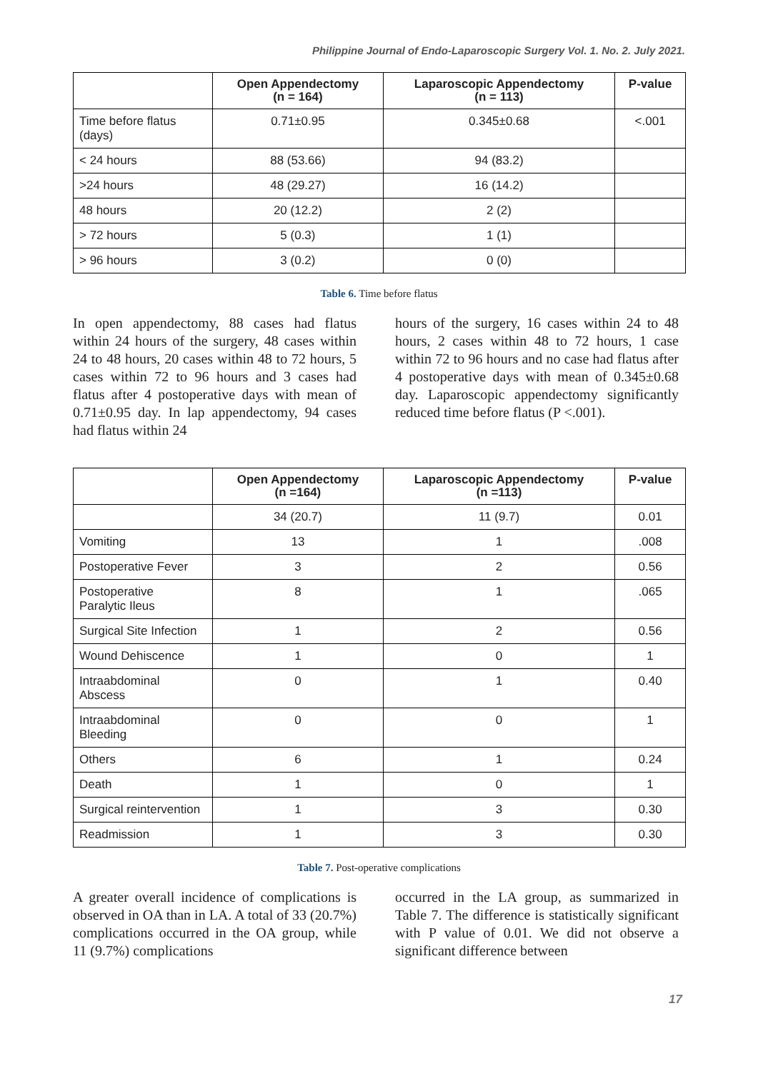Philippine Journal of Endo-Laparoscopic Surgery Vol. 1. No. 2. July 2021.
| | Open Appendectomy (n = 164) | Laparoscopic Appendectomy (n = 113) | P-value |
| --- | --- | --- | --- |
| Time before flatus (days) | 0.71±0.95 | 0.345±0.68 | <.001 |
| < 24 hours | 88 (53.66) | 94 (83.2) | |
| >24 hours | 48 (29.27) | 16 (14.2) | |
| 48 hours | 20 (12.2) | 2 (2) | |
| > 72 hours | 5 (0.3) | 1 (1) | |
| > 96 hours | 3 (0.2) | 0 (0) | |
Table 6. Time before flatus
In open appendectomy, 88 cases had flatus within 24 hours of the surgery, 48 cases within 24 to 48 hours, 20 cases within 48 to 72 hours, 5 cases within 72 to 96 hours and 3 cases had flatus after 4 postoperative days with mean of 0.71±0.95 day. In lap appendectomy, 94 cases had flatus within 24
hours of the surgery, 16 cases within 24 to 48 hours, 2 cases within 48 to 72 hours, 1 case within 72 to 96 hours and no case had flatus after 4 postoperative days with mean of 0.345±0.68 day. Laparoscopic appendectomy significantly reduced time before flatus (P <.001).
| | Open Appendectomy (n =164) | Laparoscopic Appendectomy (n =113) | P-value |
| --- | --- | --- | --- |
| | 34 (20.7) | 11 (9.7) | 0.01 |
| Vomiting | 13 | 1 | .008 |
| Postoperative Fever | 3 | 2 | 0.56 |
| Postoperative Paralytic Ileus | 8 | 1 | .065 |
| Surgical Site Infection | 1 | 2 | 0.56 |
| Wound Dehiscence | 1 | 0 | 1 |
| Intraabdominal Abscess | 0 | 1 | 0.40 |
| Intraabdominal Bleeding | 0 | 0 | 1 |
| Others | 6 | 1 | 0.24 |
| Death | 1 | 0 | 1 |
| Surgical reintervention | 1 | 3 | 0.30 |
| Readmission | 1 | 3 | 0.30 |
Table 7. Post-operative complications
A greater overall incidence of complications is observed in OA than in LA. A total of 33 (20.7%) complications occurred in the OA group, while 11 (9.7%) complications
occurred in the LA group, as summarized in Table 7. The difference is statistically significant with P value of 0.01. We did not observe a significant difference between
17